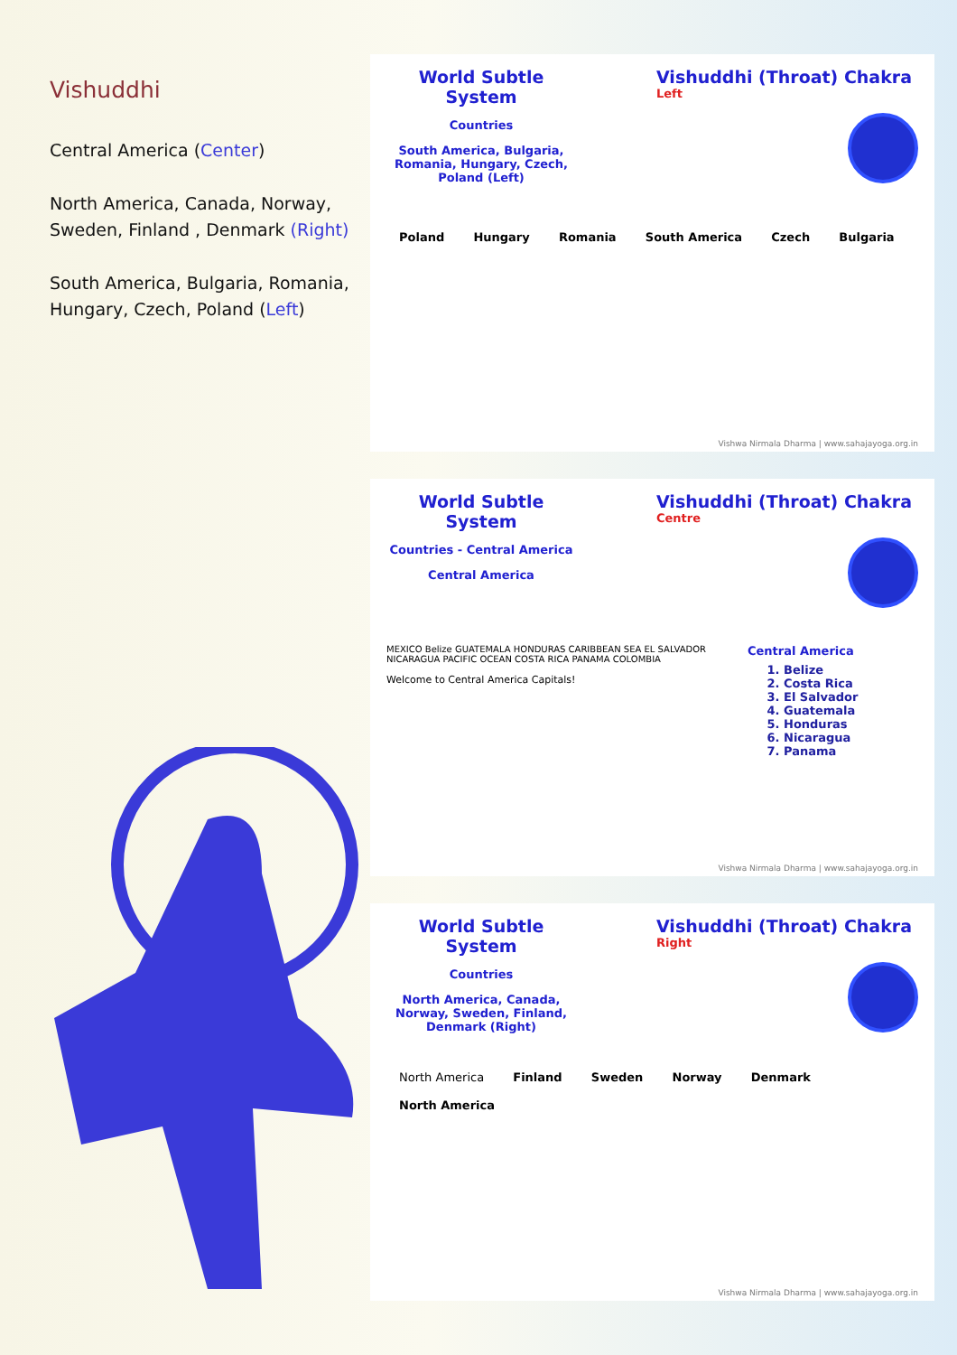Vishuddhi
Central America (Center)
North America, Canada, Norway, Sweden, Finland , Denmark (Right)
South America, Bulgaria, Romania, Hungary, Czech, Poland (Left)
World Subtle System
Countries
South America, Bulgaria, Romania, Hungary, Czech, Poland (Left)
Vishuddhi (Throat) Chakra
Left
Poland Hungary Romania South America Czech Bulgaria
Vishwa Nirmala Dharma | www.sahajayoga.org.in
World Subtle System
Countries - Central America
Central America
Vishuddhi (Throat) Chakra
Centre
MEXICO Belize GUATEMALA HONDURAS CARIBBEAN SEA EL SALVADOR NICARAGUA PACIFIC OCEAN COSTA RICA PANAMA COLOMBIA
Welcome to Central America Capitals!
Central America
1. Belize
2. Costa Rica
3. El Salvador
4. Guatemala
5. Honduras
6. Nicaragua
7. Panama
Vishwa Nirmala Dharma | www.sahajayoga.org.in
World Subtle System
Countries
North America, Canada, Norway, Sweden, Finland, Denmark (Right)
Vishuddhi (Throat) Chakra
Right
North America Finland Sweden Norway Denmark North America
Vishwa Nirmala Dharma | www.sahajayoga.org.in